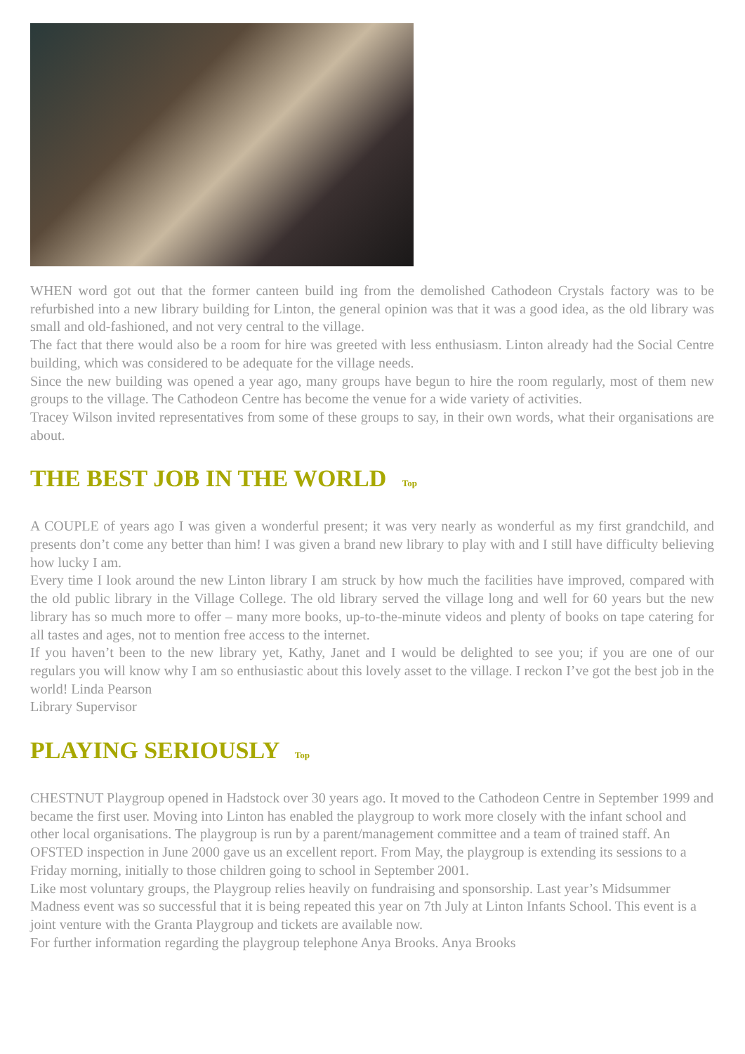WHEN word got out that the former canteen build ing from the demolished Cathodeon Crystals factory was to be refurbished into a new library building for Linton, the general opinion was that it was a good idea, as the old library was small and old-fashioned, and not very central to the village.
The fact that there would also be a room for hire was greeted with less enthusiasm. Linton already had the Social Centre building, which was considered to be adequate for the village needs.
Since the new building was opened a year ago, many groups have begun to hire the room regularly, most of them new groups to the village. The Cathodeon Centre has become the venue for a wide variety of activities.
Tracey Wilson invited representatives from some of these groups to say, in their own words, what their organisations are about.
THE BEST JOB IN THE WORLD Top
A COUPLE of years ago I was given a wonderful present; it was very nearly as wonderful as my first grandchild, and presents don’t come any better than him! I was given a brand new library to play with and I still have difficulty believing how lucky I am.
Every time I look around the new Linton library I am struck by how much the facilities have improved, compared with the old public library in the Village College. The old library served the village long and well for 60 years but the new library has so much more to offer – many more books, up-to-the-minute videos and plenty of books on tape catering for all tastes and ages, not to mention free access to the internet.
If you haven’t been to the new library yet, Kathy, Janet and I would be delighted to see you; if you are one of our regulars you will know why I am so enthusiastic about this lovely asset to the village. I reckon I’ve got the best job in the world! Linda Pearson
Library Supervisor
PLAYING SERIOUSLY Top
CHESTNUT Playgroup opened in Hadstock over 30 years ago. It moved to the Cathodeon Centre in September 1999 and became the first user. Moving into Linton has enabled the playgroup to work more closely with the infant school and other local organisations. The playgroup is run by a parent/management committee and a team of trained staff. An OFSTED inspection in June 2000 gave us an excellent report. From May, the playgroup is extending its sessions to a Friday morning, initially to those children going to school in September 2001.
Like most voluntary groups, the Playgroup relies heavily on fundraising and sponsorship. Last year’s Midsummer Madness event was so successful that it is being repeated this year on 7th July at Linton Infants School. This event is a joint venture with the Granta Playgroup and tickets are available now.
For further information regarding the playgroup telephone Anya Brooks. Anya Brooks